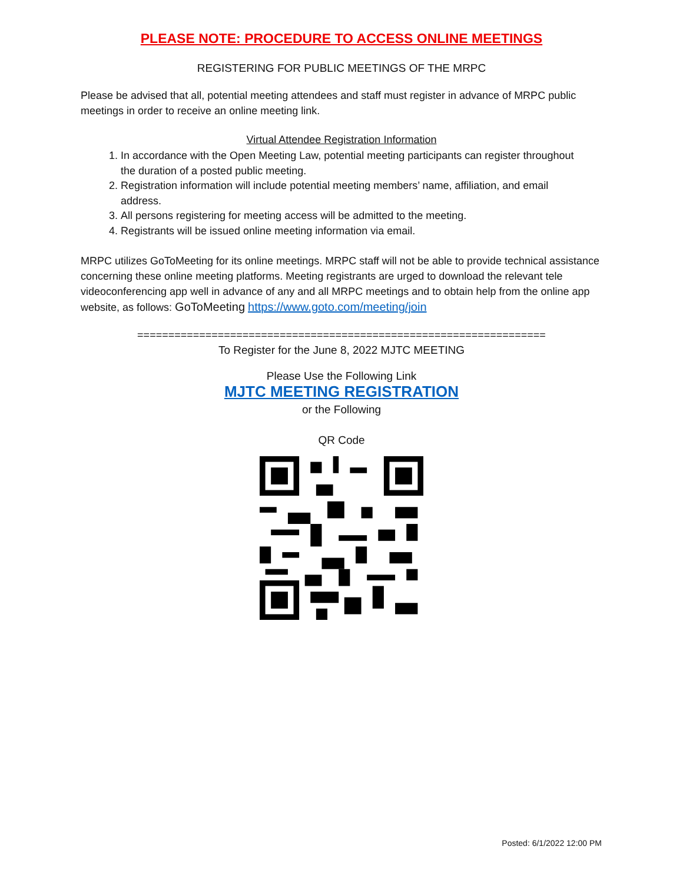PLEASE NOTE: PROCEDURE TO ACCESS ONLINE MEETINGS
REGISTERING FOR PUBLIC MEETINGS OF THE MRPC
Please be advised that all, potential meeting attendees and staff must register in advance of MRPC public meetings in order to receive an online meeting link.
Virtual Attendee Registration Information
1. In accordance with the Open Meeting Law, potential meeting participants can register throughout the duration of a posted public meeting.
2. Registration information will include potential meeting members’ name, affiliation, and email address.
3. All persons registering for meeting access will be admitted to the meeting.
4. Registrants will be issued online meeting information via email.
MRPC utilizes GoToMeeting for its online meetings. MRPC staff will not be able to provide technical assistance concerning these online meeting platforms. Meeting registrants are urged to download the relevant tele videoconferencing app well in advance of any and all MRPC meetings and to obtain help from the online app website, as follows: GoToMeeting https://www.goto.com/meeting/join
==================================================================
To Register for the June 8, 2022 MJTC MEETING
Please Use the Following Link
MJTC MEETING REGISTRATION
or the Following
QR Code
Posted: 6/1/2022 12:00 PM